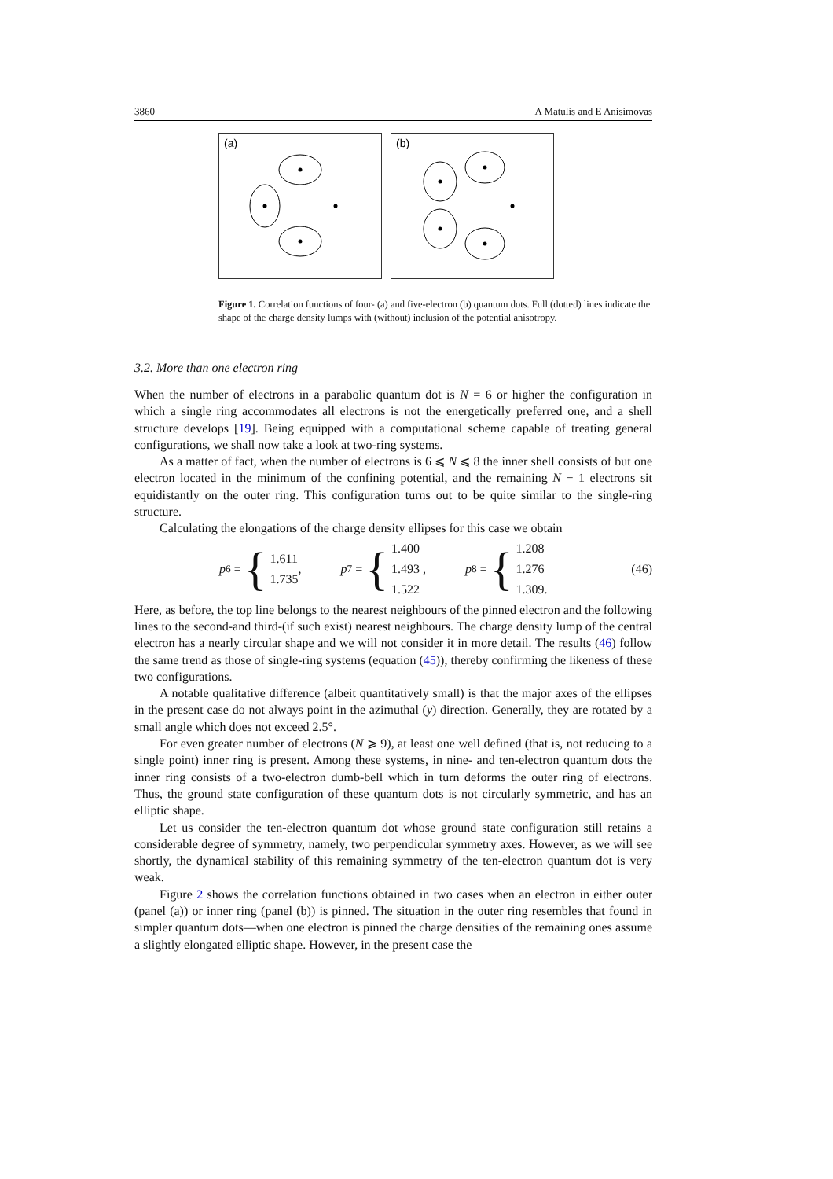3860 A Matulis and E Anisimovas
(a)
(b)
Figure 1. Correlation functions of four- (a) and five-electron (b) quantum dots. Full (dotted) lines indicate the shape of the charge density lumps with (without) inclusion of the potential anisotropy.
3.2. More than one electron ring
When the number of electrons in a parabolic quantum dot is N = 6 or higher the configuration in which a single ring accommodates all electrons is not the energetically preferred one, and a shell structure develops [19]. Being equipped with a computational scheme capable of treating general configurations, we shall now take a look at two-ring systems.
As a matter of fact, when the number of electrons is 6 ⩽ N ⩽ 8 the inner shell consists of but one electron located in the minimum of the confining potential, and the remaining N − 1 electrons sit equidistantly on the outer ring. This configuration turns out to be quite similar to the single-ring structure.
Calculating the elongations of the charge density ellipses for this case we obtain
p<sub>6</sub> = {
1.611
1.735
,
p<sub>7</sub> = {
1.400
1.493 ,
1.522
p<sub>8</sub> = {
1.208
1.276
1.309.
(46)
Here, as before, the top line belongs to the nearest neighbours of the pinned electron and the following lines to the second-and third-(if such exist) nearest neighbours. The charge density lump of the central electron has a nearly circular shape and we will not consider it in more detail. The results (46) follow the same trend as those of single-ring systems (equation (45)), thereby confirming the likeness of these two configurations.
A notable qualitative difference (albeit quantitatively small) is that the major axes of the ellipses in the present case do not always point in the azimuthal (y) direction. Generally, they are rotated by a small angle which does not exceed 2.5°.
For even greater number of electrons (N ⩾ 9), at least one well defined (that is, not reducing to a single point) inner ring is present. Among these systems, in nine- and ten-electron quantum dots the inner ring consists of a two-electron dumb-bell which in turn deforms the outer ring of electrons. Thus, the ground state configuration of these quantum dots is not circularly symmetric, and has an elliptic shape.
Let us consider the ten-electron quantum dot whose ground state configuration still retains a considerable degree of symmetry, namely, two perpendicular symmetry axes. However, as we will see shortly, the dynamical stability of this remaining symmetry of the ten-electron quantum dot is very weak.
Figure 2 shows the correlation functions obtained in two cases when an electron in either outer (panel (a)) or inner ring (panel (b)) is pinned. The situation in the outer ring resembles that found in simpler quantum dots—when one electron is pinned the charge densities of the remaining ones assume a slightly elongated elliptic shape. However, in the present case the